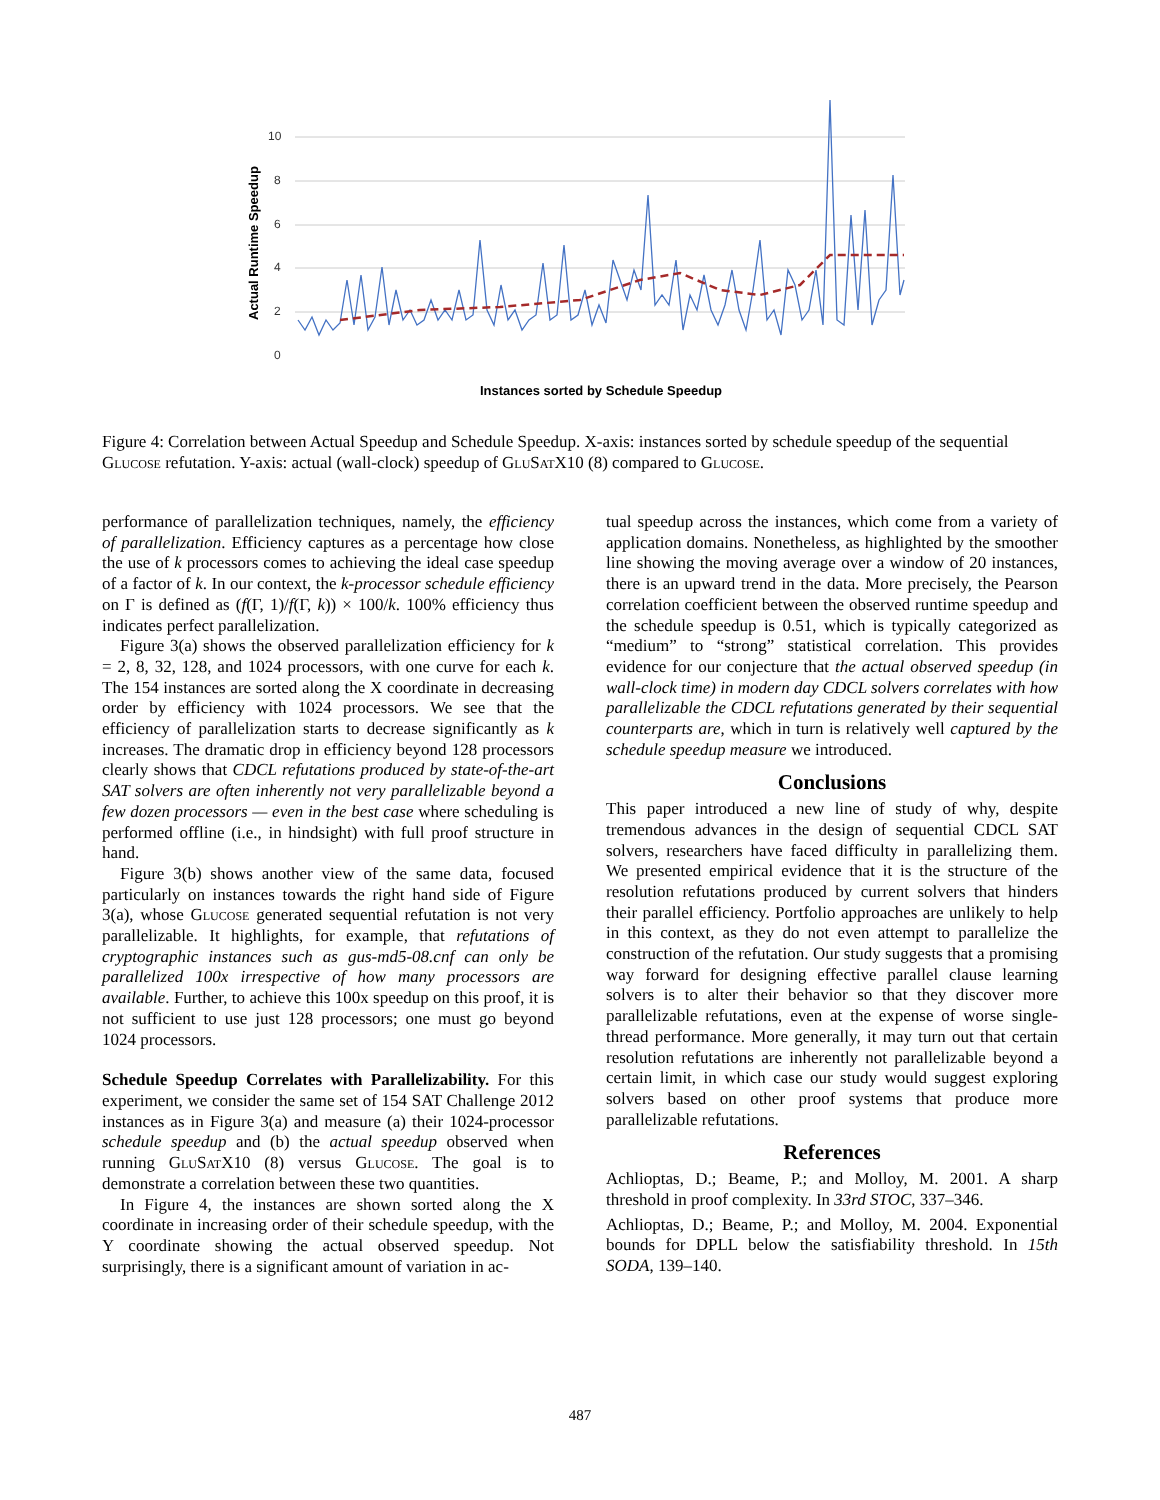10
8
6
4
2
0
Actual Runtime Speedup
Instances sorted by Schedule Speedup
Figure 4: Correlation between Actual Speedup and Schedule Speedup. X-axis: instances sorted by schedule speedup of the sequential Glucose refutation. Y-axis: actual (wall-clock) speedup of GluSat X10 (8) compared to Glucose.
performance of parallelization techniques, namely, the efficiency of parallelization. Efficiency captures as a percentage how close the use of k processors comes to achieving the ideal case speedup of a factor of k. In our context, the k-processor schedule efficiency on Γ is defined as (f(Γ, 1)/f(Γ, k)) × 100/k. 100% efficiency thus indicates perfect parallelization.
Figure 3(a) shows the observed parallelization efficiency for k = 2, 8, 32, 128, and 1024 processors, with one curve for each k. The 154 instances are sorted along the X coordinate in decreasing order by efficiency with 1024 processors. We see that the efficiency of parallelization starts to decrease significantly as k increases. The dramatic drop in efficiency beyond 128 processors clearly shows that CDCL refutations produced by state-of-the-art SAT solvers are often inherently not very parallelizable beyond a few dozen processors — even in the best case where scheduling is performed offline (i.e., in hindsight) with full proof structure in hand.
Figure 3(b) shows another view of the same data, focused particularly on instances towards the right hand side of Figure 3(a), whose Glucose generated sequential refutation is not very parallelizable. It highlights, for example, that refutations of cryptographic instances such as gus-md5-08.cnf can only be parallelized 100x irrespective of how many processors are available. Further, to achieve this 100x speedup on this proof, it is not sufficient to use just 128 processors; one must go beyond 1024 processors.
Schedule Speedup Correlates with Parallelizability. For this experiment, we consider the same set of 154 SAT Challenge 2012 instances as in Figure 3(a) and measure (a) their 1024-processor schedule speedup and (b) the actual speedup observed when running GluSat X10 (8) versus Glucose. The goal is to demonstrate a correlation between these two quantities.
In Figure 4, the instances are shown sorted along the X coordinate in increasing order of their schedule speedup, with the Y coordinate showing the actual observed speedup. Not surprisingly, there is a significant amount of variation in ac-
tual speedup across the instances, which come from a variety of application domains. Nonetheless, as highlighted by the smoother line showing the moving average over a window of 20 instances, there is an upward trend in the data. More precisely, the Pearson correlation coefficient between the observed runtime speedup and the schedule speedup is 0.51, which is typically categorized as “medium” to “strong” statistical correlation. This provides evidence for our conjecture that the actual observed speedup (in wall-clock time) in modern day CDCL solvers correlates with how parallelizable the CDCL refutations generated by their sequential counterparts are, which in turn is relatively well captured by the schedule speedup measure we introduced.
Conclusions
This paper introduced a new line of study of why, despite tremendous advances in the design of sequential CDCL SAT solvers, researchers have faced difficulty in parallelizing them. We presented empirical evidence that it is the structure of the resolution refutations produced by current solvers that hinders their parallel efficiency. Portfolio approaches are unlikely to help in this context, as they do not even attempt to parallelize the construction of the refutation. Our study suggests that a promising way forward for designing effective parallel clause learning solvers is to alter their behavior so that they discover more parallelizable refutations, even at the expense of worse single-thread performance. More generally, it may turn out that certain resolution refutations are inherently not parallelizable beyond a certain limit, in which case our study would suggest exploring solvers based on other proof systems that produce more parallelizable refutations.
References
Achlioptas, D.; Beame, P.; and Molloy, M. 2001. A sharp threshold in proof complexity. In 33rd STOC, 337–346.
Achlioptas, D.; Beame, P.; and Molloy, M. 2004. Exponential bounds for DPLL below the satisfiability threshold. In 15th SODA, 139–140.
487